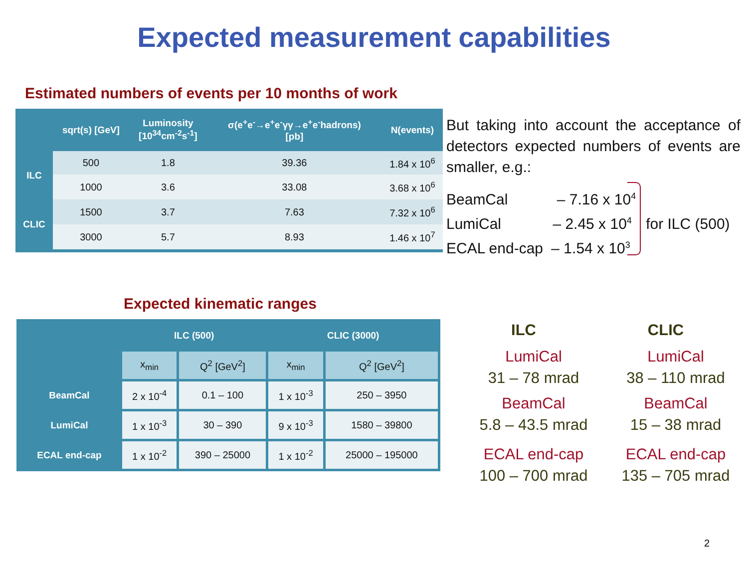Expected measurement capabilities
Estimated numbers of events per 10 months of work
| | sqrt(s) [GeV] | Luminosity [10<sup>34</sup>cm<sup>-2</sup>s<sup>-1</sup>] | σ(e<sup>+</sup>e<sup>-</sup>→e<sup>+</sup>e<sup>-</sup>γγ→e<sup>+</sup>e<sup>-</sup>hadrons) [pb] | N(events) |
| --- | --- | --- | --- | --- |
| ILC | 500 | 1.8 | 39.36 | 1.84 x 10<sup>6</sup> |
| | 1000 | 3.6 | 33.08 | 3.68 x 10<sup>6</sup> |
| CLIC | 1500 | 3.7 | 7.63 | 7.32 x 10<sup>6</sup> |
| | 3000 | 5.7 | 8.93 | 1.46 x 10<sup>7</sup> |
But taking into account the acceptance of detectors expected numbers of events are smaller, e.g.:
BeamCal – 7.16 x 10<sup>4</sup>
LumiCal – 2.45 x 10<sup>4</sup> for ILC (500)
ECAL end-cap – 1.54 x 10<sup>3</sup>
Expected kinematic ranges
| | ILC (500) | | CLIC (3000) | |
| --- | --- | --- | --- | --- |
| | x<sub>min</sub> | Q<sup>2</sup> [GeV<sup>2</sup>] | x<sub>min</sub> | Q<sup>2</sup> [GeV<sup>2</sup>] |
| BeamCal | 2 x 10<sup>-4</sup> | 0.1 – 100 | 1 x 10<sup>-3</sup> | 250 – 3950 |
| LumiCal | 1 x 10<sup>-3</sup> | 30 – 390 | 9 x 10<sup>-3</sup> | 1580 – 39800 |
| ECAL end-cap | 1 x 10<sup>-2</sup> | 390 – 25000 | 1 x 10<sup>-2</sup> | 25000 – 195000 |
ILC
LumiCal
31 – 78 mrad
BeamCal
5.8 – 43.5 mrad
ECAL end-cap
100 – 700 mrad
CLIC
LumiCal
38 – 110 mrad
BeamCal
15 – 38 mrad
ECAL end-cap
135 – 705 mrad
2